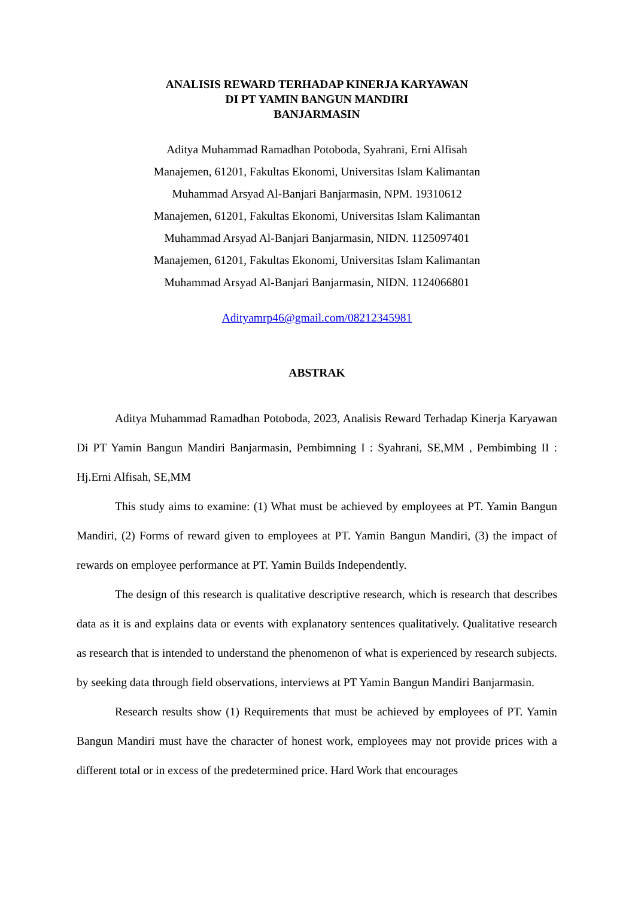ANALISIS REWARD TERHADAP KINERJA KARYAWAN
DI PT YAMIN BANGUN MANDIRI
BANJARMASIN
Aditya Muhammad Ramadhan Potoboda, Syahrani, Erni Alfisah
Manajemen, 61201, Fakultas Ekonomi, Universitas Islam Kalimantan
Muhammad Arsyad Al-Banjari Banjarmasin, NPM. 19310612
Manajemen, 61201, Fakultas Ekonomi, Universitas Islam Kalimantan
Muhammad Arsyad Al-Banjari Banjarmasin, NIDN. 1125097401
Manajemen, 61201, Fakultas Ekonomi, Universitas Islam Kalimantan
Muhammad Arsyad Al-Banjari Banjarmasin, NIDN. 1124066801
Adityamrp46@gmail.com/08212345981
ABSTRAK
Aditya Muhammad Ramadhan Potoboda, 2023, Analisis Reward Terhadap Kinerja Karyawan Di PT Yamin Bangun Mandiri Banjarmasin, Pembimning I : Syahrani, SE,MM , Pembimbing II : Hj.Erni Alfisah, SE,MM
This study aims to examine: (1) What must be achieved by employees at PT. Yamin Bangun Mandiri, (2) Forms of reward given to employees at PT. Yamin Bangun Mandiri, (3) the impact of rewards on employee performance at PT. Yamin Builds Independently.
The design of this research is qualitative descriptive research, which is research that describes data as it is and explains data or events with explanatory sentences qualitatively. Qualitative research as research that is intended to understand the phenomenon of what is experienced by research subjects. by seeking data through field observations, interviews at PT Yamin Bangun Mandiri Banjarmasin.
Research results show (1) Requirements that must be achieved by employees of PT. Yamin Bangun Mandiri must have the character of honest work, employees may not provide prices with a different total or in excess of the predetermined price. Hard Work that encourages